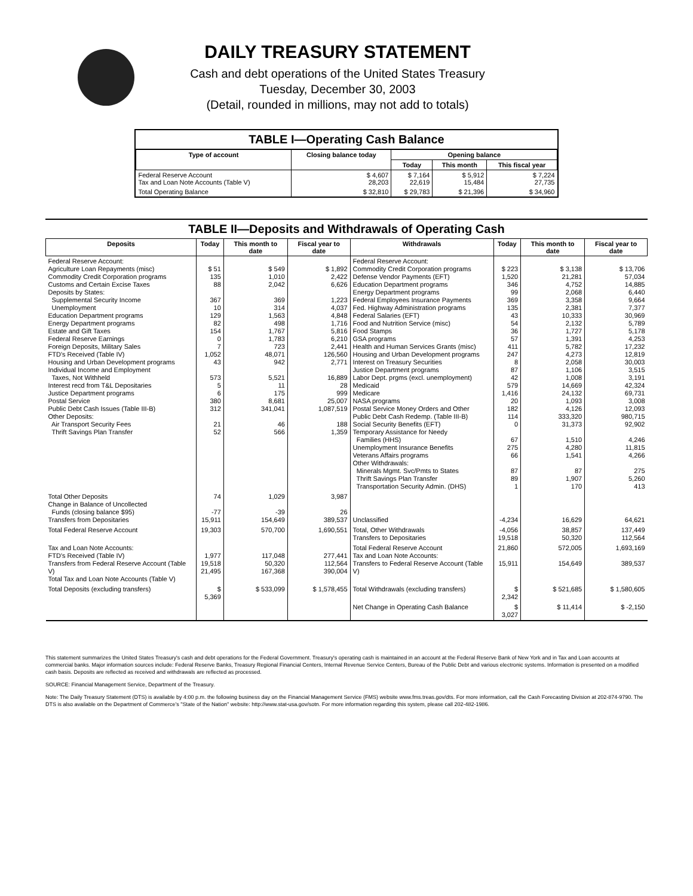DAILY TREASURY STATEMENT
Cash and debt operations of the United States Treasury
Tuesday, December 30, 2003
(Detail, rounded in millions, may not add to totals)
TABLE I—Operating Cash Balance
| Type of account | Closing balance today | Opening balance | | |
| --- | --- | --- | --- | --- |
| | | Today | This month | This fiscal year |
| Federal Reserve Account Tax and Loan Note Accounts (Table V) | $ 4,607 28,203 | $ 7,164 22,619 | $ 5,912 15,484 | $ 7,224 27,735 |
| Total Operating Balance | $ 32,810 | $ 29,783 | $ 21,396 | $ 34,960 |
TABLE II—Deposits and Withdrawals of Operating Cash
| Deposits | Today | This month to date | Fiscal year to date | Withdrawals | Today | This month to date | Fiscal year to date |
| --- | --- | --- | --- | --- | --- | --- | --- |
| Federal Reserve Account: Agriculture Loan Repayments (misc) Commodity Credit Corporation programs Customs and Certain Excise Taxes Deposits by States: Supplemental Security Income Unemployment Education Department programs Energy Department programs Estate and Gift Taxes Federal Reserve Earnings Foreign Deposits, Military Sales FTD's Received (Table IV) Housing and Urban Development programs Individual Income and Employment Taxes, Not Withheld Interest recd from T&L Depositaries Justice Department programs Postal Service Public Debt Cash Issues (Table III-B) Other Deposits: Air Transport Security Fees Thrift Savings Plan Transfer | $ 51 135 88 367 10 129 82 154 0 7 1,052 43 573 5 6 380 312 21 52 | $ 549 1,010 2,042 369 314 1,563 498 1,767 1,783 723 48,071 942 5,521 11 175 8,681 341,041 46 566 | $ 1,892 2,422 6,626 1,223 4,037 4,848 1,716 5,816 6,210 2,441 126,560 2,771 16,889 28 999 25,007 1,087,519 188 1,359 | Federal Reserve Account: Commodity Credit Corporation programs Defense Vendor Payments (EFT) Education Department programs Energy Department programs Federal Employees Insurance Payments Fed. Highway Administration programs Federal Salaries (EFT) Food and Nutrition Service (misc) Food Stamps GSA programs Health and Human Services Grants (misc) Housing and Urban Development programs Interest on Treasury Securities Justice Department programs Labor Dept. prgms (excl. unemployment) Medicaid Medicare NASA programs Postal Service Money Orders and Other Public Debt Cash Redemp. (Table III-B) Social Security Benefits (EFT) Temporary Assistance for Needy Families (HHS) Unemployment Insurance Benefits Veterans Affairs programs Other Withdrawals: Minerals Mgmt. Svc/Pmts to States Thrift Savings Plan Transfer Transportation Security Admin. (DHS) | $ 223 1,520 346 99 369 135 43 54 36 57 411 247 8 87 42 579 1,416 20 182 114 0 67 275 66 87 89 1 | $ 3,138 21,281 4,752 2,068 3,358 2,381 10,333 2,132 1,727 1,391 5,782 4,273 2,058 1,106 1,008 14,669 24,132 1,093 4,126 333,320 31,373 1,510 4,280 1,541 87 1,907 170 | $ 13,706 57,034 14,885 6,440 9,664 7,377 30,969 5,789 5,178 4,253 17,232 12,819 30,003 3,515 3,191 42,324 69,731 3,008 12,093 980,715 92,902 4,246 11,815 4,266 275 5,260 413 |
| Total Other Deposits Change in Balance of Uncollected Funds (closing balance $95) Transfers from Depositaries | 74 -77 15,911 | 1,029 -39 154,649 | 3,987 26 389,537 | Unclassified | -4,234 | 16,629 | 64,621 |
| Total Federal Reserve Account | 19,303 | 570,700 | 1,690,551 | Total, Other Withdrawals Transfers to Depositaries | -4,056 19,518 | 38,857 50,320 | 137,449 112,564 |
| Tax and Loan Note Accounts: FTD's Received (Table IV) Transfers from Federal Reserve Account (Table V) Total Tax and Loan Note Accounts (Table V) | 1,977 19,518 21,495 | 117,048 50,320 167,368 | 277,441 112,564 390,004 | Total Federal Reserve Account Tax and Loan Note Accounts: Transfers to Federal Reserve Account (Table V) | 21,860 15,911 | 572,005 154,649 | 1,693,169 389,537 |
| Total Deposits (excluding transfers) | $ 5,369 | $ 533,099 | $ 1,578,455 | Total Withdrawals (excluding transfers) | $ 2,342 | $ 521,685 | $ 1,580,605 |
| | | | | Net Change in Operating Cash Balance | $ 3,027 | $ 11,414 | $ -2,150 |
This statement summarizes the United States Treasury's cash and debt operations for the Federal Government. Treasury's operating cash is maintained in an account at the Federal Reserve Bank of New York and in Tax and Loan accounts at commercial banks. Major information sources include: Federal Reserve Banks, Treasury Regional Financial Centers, Internal Revenue Service Centers, Bureau of the Public Debt and various electronic systems. Information is presented on a modified cash basis. Deposits are reflected as received and withdrawals are reflected as processed.
SOURCE: Financial Management Service, Department of the Treasury.
Note: The Daily Treasury Statement (DTS) is available by 4:00 p.m. the following business day on the Financial Management Service (FMS) website www.fms.treas.gov/dts. For more information, call the Cash Forecasting Division at 202-874-9790. The DTS is also available on the Department of Commerce's "State of the Nation" website: http://www.stat-usa.gov/sotn. For more information regarding this system, please call 202-482-1986.